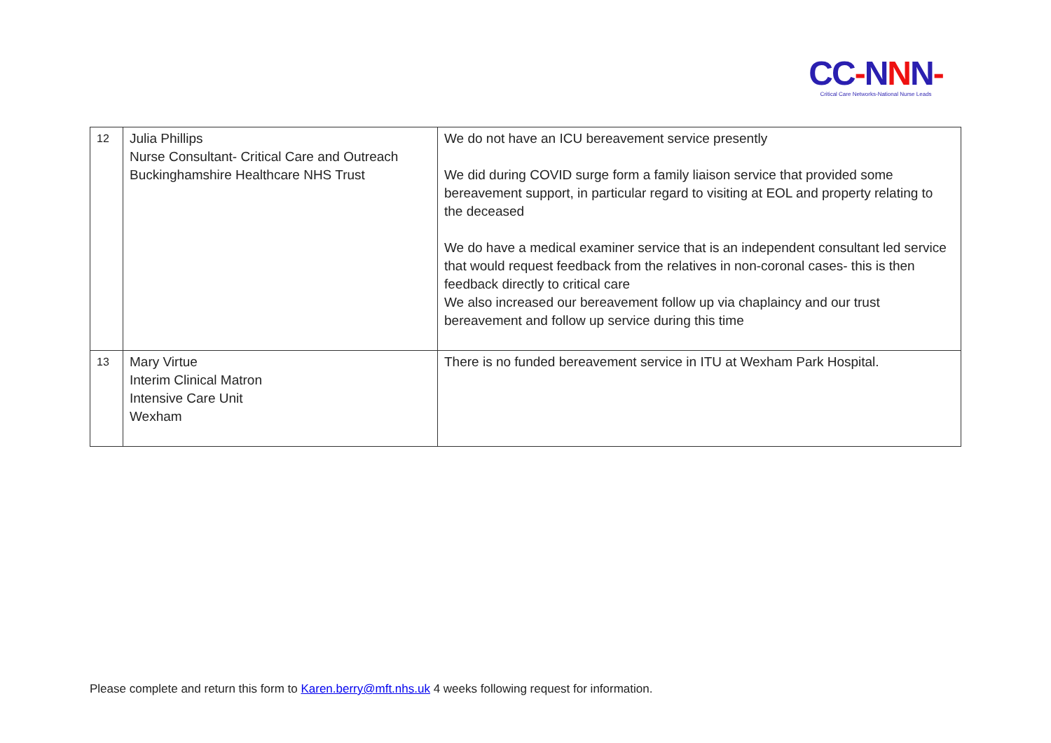CC-NNN-
Critical Care Networks-National Nurse Leads
| 12 | Julia Phillips Nurse Consultant- Critical Care and Outreach Buckinghamshire Healthcare NHS Trust | We do not have an ICU bereavement service presently We did during COVID surge form a family liaison service that provided some bereavement support, in particular regard to visiting at EOL and property relating to the deceased We do have a medical examiner service that is an independent consultant led service that would request feedback from the relatives in non-coronal cases- this is then feedback directly to critical care We also increased our bereavement follow up via chaplaincy and our trust bereavement and follow up service during this time |
| 13 | Mary Virtue Interim Clinical Matron Intensive Care Unit Wexham | There is no funded bereavement service in ITU at Wexham Park Hospital. |
Please complete and return this form to Karen.berry@mft.nhs.uk 4 weeks following request for information.